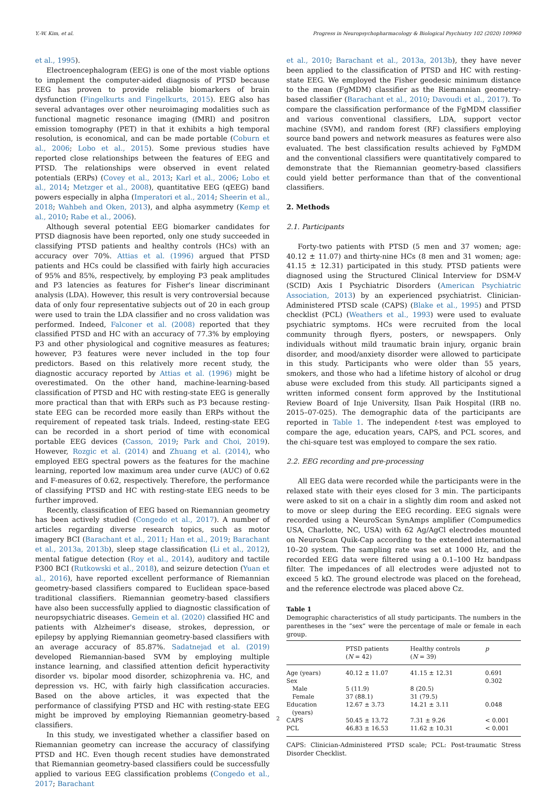Y.-W. Kim, et al. Progress in Neuropsychopharmacology & Biological Psychiatry 102 (2020) 109960
et al., 1995).
Electroencephalogram (EEG) is one of the most viable options to implement the computer-aided diagnosis of PTSD because EEG has proven to provide reliable biomarkers of brain dysfunction (Fingelkurts and Fingelkurts, 2015). EEG also has several advantages over other neuroimaging modalities such as functional magnetic resonance imaging (fMRI) and positron emission tomography (PET) in that it exhibits a high temporal resolution, is economical, and can be made portable (Coburn et al., 2006; Lobo et al., 2015). Some previous studies have reported close relationships between the features of EEG and PTSD. The relationships were observed in event related potentials (ERPs) (Covey et al., 2013; Karl et al., 2006; Lobo et al., 2014; Metzger et al., 2008), quantitative EEG (qEEG) band powers especially in alpha (Imperatori et al., 2014; Sheerin et al., 2018; Wahbeh and Oken, 2013), and alpha asymmetry (Kemp et al., 2010; Rabe et al., 2006).
Although several potential EEG biomarker candidates for PTSD diagnosis have been reported, only one study succeeded in classifying PTSD patients and healthy controls (HCs) with an accuracy over 70%. Attias et al. (1996) argued that PTSD patients and HCs could be classified with fairly high accuracies of 95% and 85%, respectively, by employing P3 peak amplitudes and P3 latencies as features for Fisher's linear discriminant analysis (LDA). However, this result is very controversial because data of only four representative subjects out of 20 in each group were used to train the LDA classifier and no cross validation was performed. Indeed, Falconer et al. (2008) reported that they classified PTSD and HC with an accuracy of 77.3% by employing P3 and other physiological and cognitive measures as features; however, P3 features were never included in the top four predictors. Based on this relatively more recent study, the diagnostic accuracy reported by Attias et al. (1996) might be overestimated. On the other hand, machine-learning-based classification of PTSD and HC with resting-state EEG is generally more practical than that with ERPs such as P3 because resting-state EEG can be recorded more easily than ERPs without the requirement of repeated task trials. Indeed, resting-state EEG can be recorded in a short period of time with economical portable EEG devices (Casson, 2019; Park and Choi, 2019). However, Rozgic et al. (2014) and Zhuang et al. (2014), who employed EEG spectral powers as the features for the machine learning, reported low maximum area under curve (AUC) of 0.62 and F-measures of 0.62, respectively. Therefore, the performance of classifying PTSD and HC with resting-state EEG needs to be further improved.
Recently, classification of EEG based on Riemannian geometry has been actively studied (Congedo et al., 2017). A number of articles regarding diverse research topics, such as motor imagery BCI (Barachant et al., 2011; Han et al., 2019; Barachant et al., 2013a, 2013b), sleep stage classification (Li et al., 2012), mental fatigue detection (Roy et al., 2014), auditory and tactile P300 BCI (Rutkowski et al., 2018), and seizure detection (Yuan et al., 2016), have reported excellent performance of Riemannian geometry-based classifiers compared to Euclidean space-based traditional classifiers. Riemannian geometry-based classifiers have also been successfully applied to diagnostic classification of neuropsychiatric diseases. Gemein et al. (2020) classified HC and patients with Alzheimer's disease, strokes, depression, or epilepsy by applying Riemannian geometry-based classifiers with an average accuracy of 85.87%. Sadatnejad et al. (2019) developed Riemannian-based SVM by employing multiple instance learning, and classified attention deficit hyperactivity disorder vs. bipolar mood disorder, schizophrenia va. HC, and depression vs. HC, with fairly high classification accuracies. Based on the above articles, it was expected that the performance of classifying PTSD and HC with resting-state EEG might be improved by employing Riemannian geometry-based classifiers.
In this study, we investigated whether a classifier based on Riemannian geometry can increase the accuracy of classifying PTSD and HC. Even though recent studies have demonstrated that Riemannian geometry-based classifiers could be successfully applied to various EEG classification problems (Congedo et al., 2017; Barachant
et al., 2010; Barachant et al., 2013a, 2013b), they have never been applied to the classification of PTSD and HC with resting-state EEG. We employed the Fisher geodesic minimum distance to the mean (FgMDM) classifier as the Riemannian geometry-based classifier (Barachant et al., 2010; Davoudi et al., 2017). To compare the classification performance of the FgMDM classifier and various conventional classifiers, LDA, support vector machine (SVM), and random forest (RF) classifiers employing source band powers and network measures as features were also evaluated. The best classification results achieved by FgMDM and the conventional classifiers were quantitatively compared to demonstrate that the Riemannian geometry-based classifiers could yield better performance than that of the conventional classifiers.
2. Methods
2.1. Participants
Forty-two patients with PTSD (5 men and 37 women; age: 40.12 ± 11.07) and thirty-nine HCs (8 men and 31 women; age: 41.15 ± 12.31) participated in this study. PTSD patients were diagnosed using the Structured Clinical Interview for DSM-V (SCID) Axis I Psychiatric Disorders (American Psychiatric Association, 2013) by an experienced psychiatrist. Clinician-Administered PTSD scale (CAPS) (Blake et al., 1995) and PTSD checklist (PCL) (Weathers et al., 1993) were used to evaluate psychiatric symptoms. HCs were recruited from the local community through flyers, posters, or newspapers. Only individuals without mild traumatic brain injury, organic brain disorder, and mood/anxiety disorder were allowed to participate in this study. Participants who were older than 55 years, smokers, and those who had a lifetime history of alcohol or drug abuse were excluded from this study. All participants signed a written informed consent form approved by the Institutional Review Board of Inje University, Ilsan Paik Hospital (IRB no. 2015–07-025). The demographic data of the participants are reported in Table 1. The independent t-test was employed to compare the age, education years, CAPS, and PCL scores, and the chi-square test was employed to compare the sex ratio.
2.2. EEG recording and pre-processing
All EEG data were recorded while the participants were in the relaxed state with their eyes closed for 3 min. The participants were asked to sit on a chair in a slightly dim room and asked not to move or sleep during the EEG recording. EEG signals were recorded using a NeuroScan SynAmps amplifier (Compumedics USA, Charlotte, NC, USA) with 62 Ag/AgCl electrodes mounted on NeuroScan Quik-Cap according to the extended international 10–20 system. The sampling rate was set at 1000 Hz, and the recorded EEG data were filtered using a 0.1–100 Hz bandpass filter. The impedances of all electrodes were adjusted not to exceed 5 kΩ. The ground electrode was placed on the forehead, and the reference electrode was placed above Cz.
Table 1
Demographic characteristics of all study participants. The numbers in the parentheses in the “sex” were the percentage of male or female in each group.
| | PTSD patients ( N = 42) | Healthy controls ( N = 39) | p |
| --- | --- | --- | --- |
| Age (years) | 40.12 ± 11.07 | 41.15 ± 12.31 | 0.691 |
| Sex | | | 0.302 |
| Male | 5 (11.9) | 8 (20.5) | |
| Female | 37 (88.1) | 31 (79.5) | |
| Education (years) | 12.67 ± 3.73 | 14.21 ± 3.11 | 0.048 |
| CAPS | 50.45 ± 13.72 | 7.31 ± 9.26 | < 0.001 |
| PCL | 46.83 ± 16.53 | 11.62 ± 10.31 | < 0.001 |
CAPS: Clinician-Administered PTSD scale; PCL: Post-traumatic Stress Disorder Checklist.
2